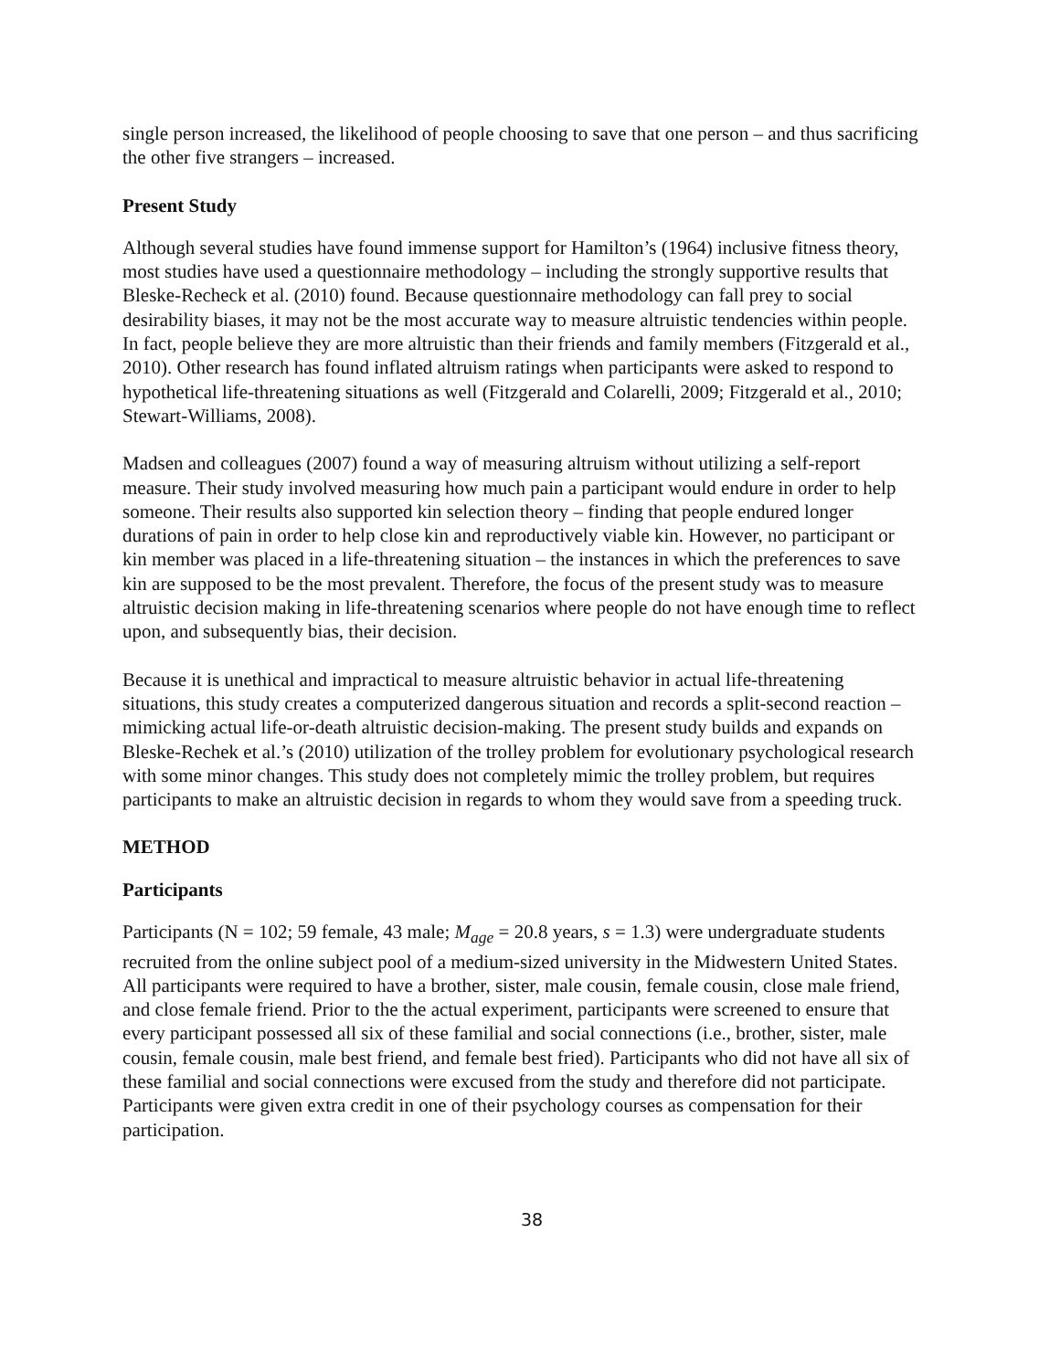single person increased, the likelihood of people choosing to save that one person – and thus sacrificing the other five strangers – increased.
Present Study
Although several studies have found immense support for Hamilton’s (1964) inclusive fitness theory, most studies have used a questionnaire methodology – including the strongly supportive results that Bleske-Recheck et al. (2010) found. Because questionnaire methodology can fall prey to social desirability biases, it may not be the most accurate way to measure altruistic tendencies within people. In fact, people believe they are more altruistic than their friends and family members (Fitzgerald et al., 2010). Other research has found inflated altruism ratings when participants were asked to respond to hypothetical life-threatening situations as well (Fitzgerald and Colarelli, 2009; Fitzgerald et al., 2010; Stewart-Williams, 2008).
Madsen and colleagues (2007) found a way of measuring altruism without utilizing a self-report measure. Their study involved measuring how much pain a participant would endure in order to help someone. Their results also supported kin selection theory – finding that people endured longer durations of pain in order to help close kin and reproductively viable kin. However, no participant or kin member was placed in a life-threatening situation – the instances in which the preferences to save kin are supposed to be the most prevalent. Therefore, the focus of the present study was to measure altruistic decision making in life-threatening scenarios where people do not have enough time to reflect upon, and subsequently bias, their decision.
Because it is unethical and impractical to measure altruistic behavior in actual life-threatening situations, this study creates a computerized dangerous situation and records a split-second reaction – mimicking actual life-or-death altruistic decision-making. The present study builds and expands on Bleske-Rechek et al.’s (2010) utilization of the trolley problem for evolutionary psychological research with some minor changes. This study does not completely mimic the trolley problem, but requires participants to make an altruistic decision in regards to whom they would save from a speeding truck.
METHOD
Participants
Participants (N = 102; 59 female, 43 male; M<sub>age</sub> = 20.8 years, s = 1.3) were undergraduate students recruited from the online subject pool of a medium-sized university in the Midwestern United States. All participants were required to have a brother, sister, male cousin, female cousin, close male friend, and close female friend. Prior to the the actual experiment, participants were screened to ensure that every participant possessed all six of these familial and social connections (i.e., brother, sister, male cousin, female cousin, male best friend, and female best fried). Participants who did not have all six of these familial and social connections were excused from the study and therefore did not participate. Participants were given extra credit in one of their psychology courses as compensation for their participation.
38